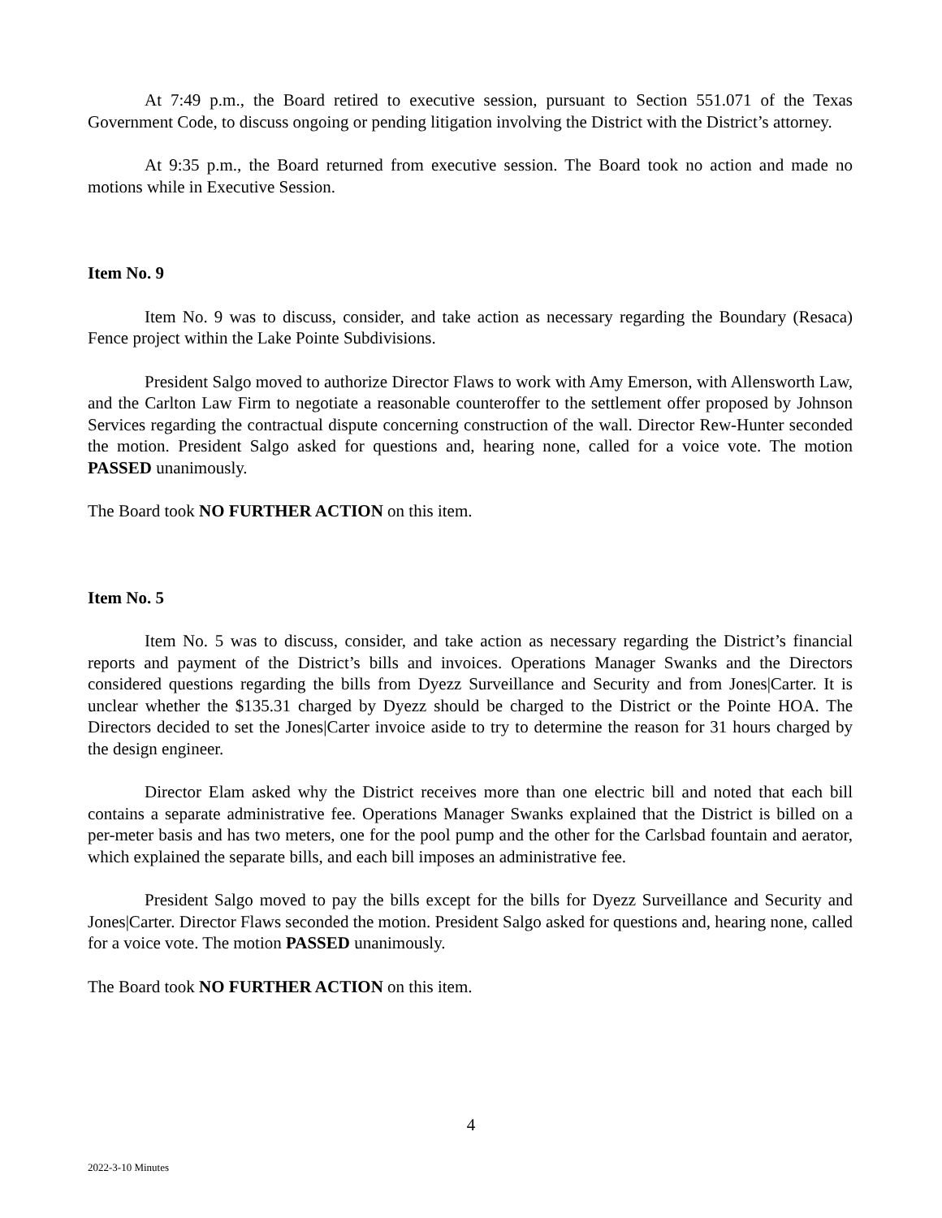At 7:49 p.m., the Board retired to executive session, pursuant to Section 551.071 of the Texas Government Code, to discuss ongoing or pending litigation involving the District with the District’s attorney.
At 9:35 p.m., the Board returned from executive session. The Board took no action and made no motions while in Executive Session.
Item No. 9
Item No. 9 was to discuss, consider, and take action as necessary regarding the Boundary (Resaca) Fence project within the Lake Pointe Subdivisions.
President Salgo moved to authorize Director Flaws to work with Amy Emerson, with Allensworth Law, and the Carlton Law Firm to negotiate a reasonable counteroffer to the settlement offer proposed by Johnson Services regarding the contractual dispute concerning construction of the wall. Director Rew-Hunter seconded the motion. President Salgo asked for questions and, hearing none, called for a voice vote. The motion PASSED unanimously.
The Board took NO FURTHER ACTION on this item.
Item No. 5
Item No. 5 was to discuss, consider, and take action as necessary regarding the District’s financial reports and payment of the District’s bills and invoices. Operations Manager Swanks and the Directors considered questions regarding the bills from Dyezz Surveillance and Security and from Jones|Carter. It is unclear whether the $135.31 charged by Dyezz should be charged to the District or the Pointe HOA. The Directors decided to set the Jones|Carter invoice aside to try to determine the reason for 31 hours charged by the design engineer.
Director Elam asked why the District receives more than one electric bill and noted that each bill contains a separate administrative fee. Operations Manager Swanks explained that the District is billed on a per-meter basis and has two meters, one for the pool pump and the other for the Carlsbad fountain and aerator, which explained the separate bills, and each bill imposes an administrative fee.
President Salgo moved to pay the bills except for the bills for Dyezz Surveillance and Security and Jones|Carter. Director Flaws seconded the motion. President Salgo asked for questions and, hearing none, called for a voice vote. The motion PASSED unanimously.
The Board took NO FURTHER ACTION on this item.
4
2022-3-10 Minutes